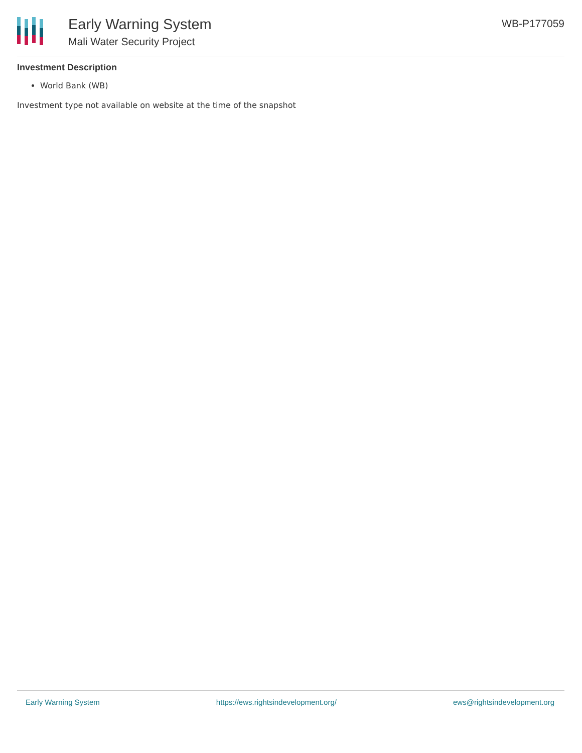Early Warning System
Mali Water Security Project
WB-P177059
Investment Description
World Bank (WB)
Investment type not available on website at the time of the snapshot
Early Warning System https://ews.rightsindevelopment.org/ ews@rightsindevelopment.org